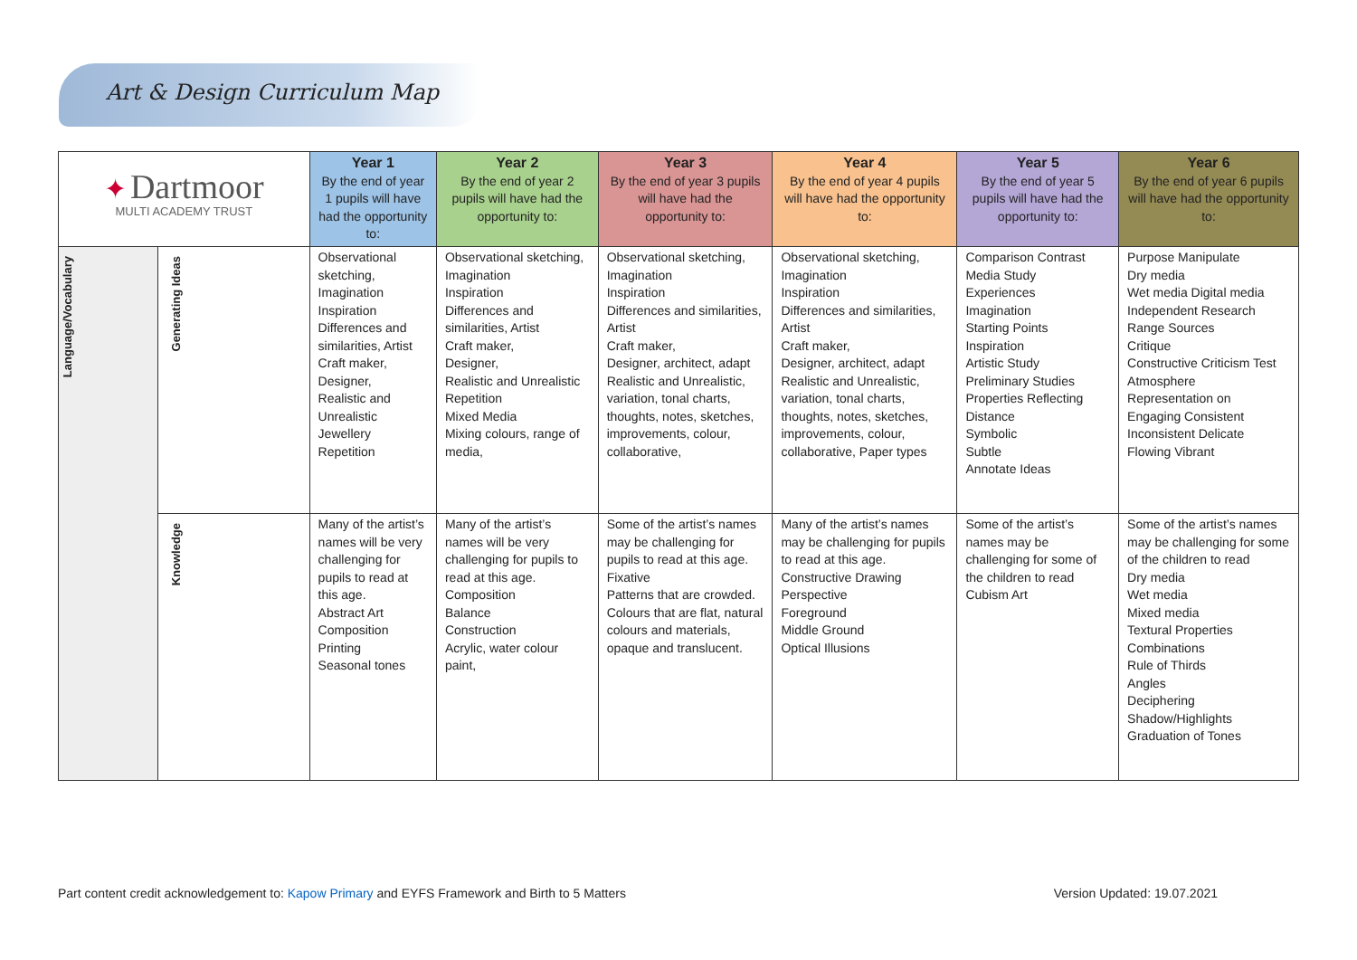Art & Design Curriculum Map
| ✦ Dartmoor MULTI ACADEMY TRUST | | Year 1 By the end of year 1 pupils will have had the opportunity to: | Year 2 By the end of year 2 pupils will have had the opportunity to: | Year 3 By the end of year 3 pupils will have had the opportunity to: | Year 4 By the end of year 4 pupils will have had the opportunity to: | Year 5 By the end of year 5 pupils will have had the opportunity to: | Year 6 By the end of year 6 pupils will have had the opportunity to: |
| --- | --- | --- | --- | --- | --- | --- | --- |
| Language/Vocabulary | Generating Ideas | Observational sketching, Imagination Inspiration Differences and similarities, Artist Craft maker, Designer, Realistic and Unrealistic Jewellery Repetition | Observational sketching, Imagination Inspiration Differences and similarities, Artist Craft maker, Designer, Realistic and Unrealistic Repetition Mixed Media Mixing colours, range of media, | Observational sketching, Imagination Inspiration Differences and similarities, Artist Craft maker, Designer, architect, adapt Realistic and Unrealistic, variation, tonal charts, thoughts, notes, sketches, improvements, colour, collaborative, | Observational sketching, Imagination Inspiration Differences and similarities, Artist Craft maker, Designer, architect, adapt Realistic and Unrealistic, variation, tonal charts, thoughts, notes, sketches, improvements, colour, collaborative, Paper types | Comparison Contrast Media Study Experiences Imagination Starting Points Inspiration Artistic Study Preliminary Studies Properties Reflecting Distance Symbolic Subtle Annotate Ideas | Purpose Manipulate Dry media Wet media Digital media Independent Research Range Sources Critique Constructive Criticism Test Atmosphere Representation on Engaging Consistent Inconsistent Delicate Flowing Vibrant |
| | Knowledge | Many of the artist’s names will be very challenging for pupils to read at this age. Abstract Art Composition Printing Seasonal tones | Many of the artist’s names will be very challenging for pupils to read at this age. Composition Balance Construction Acrylic, water colour paint, | Some of the artist’s names may be challenging for pupils to read at this age. Fixative Patterns that are crowded. Colours that are flat, natural colours and materials, opaque and translucent. | Many of the artist’s names may be challenging for pupils to read at this age. Constructive Drawing Perspective Foreground Middle Ground Optical Illusions | Some of the artist’s names may be challenging for some of the children to read Cubism Art | Some of the artist’s names may be challenging for some of the children to read Dry media Wet media Mixed media Textural Properties Combinations Rule of Thirds Angles Deciphering Shadow/Highlights Graduation of Tones |
Part content credit acknowledgement to: Kapow Primary and EYFS Framework and Birth to 5 Matters Version Updated: 19.07.2021